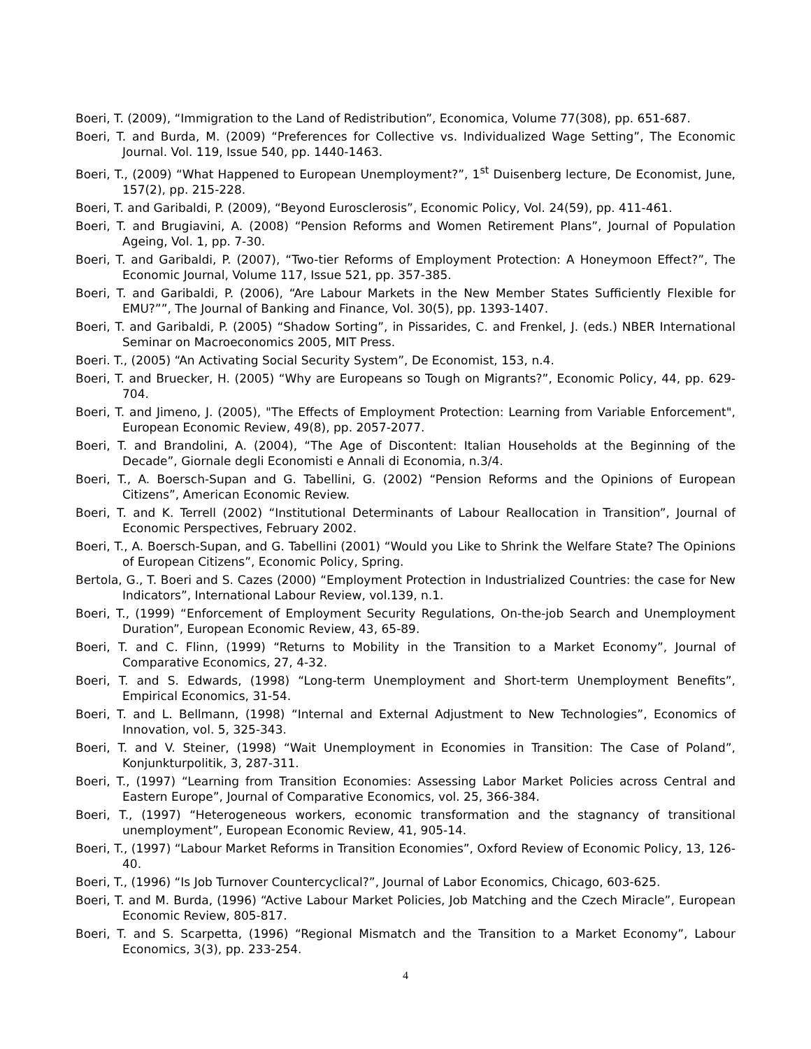Boeri, T. (2009), “Immigration to the Land of Redistribution”, Economica, Volume 77(308), pp. 651-687.
Boeri, T. and Burda, M. (2009) “Preferences for Collective vs. Individualized Wage Setting”, The Economic Journal. Vol. 119, Issue 540, pp. 1440-1463.
Boeri, T., (2009) “What Happened to European Unemployment?”, 1<sup>st</sup> Duisenberg lecture, De Economist, June, 157(2), pp. 215-228.
Boeri, T. and Garibaldi, P. (2009), “Beyond Eurosclerosis”, Economic Policy, Vol. 24(59), pp. 411-461.
Boeri, T. and Brugiavini, A. (2008) “Pension Reforms and Women Retirement Plans”, Journal of Population Ageing, Vol. 1, pp. 7-30.
Boeri, T. and Garibaldi, P. (2007), “Two-tier Reforms of Employment Protection: A Honeymoon Effect?”, The Economic Journal, Volume 117, Issue 521, pp. 357-385.
Boeri, T. and Garibaldi, P. (2006), “Are Labour Markets in the New Member States Sufficiently Flexible for EMU?””, The Journal of Banking and Finance, Vol. 30(5), pp. 1393-1407.
Boeri, T. and Garibaldi, P. (2005) “Shadow Sorting”, in Pissarides, C. and Frenkel, J. (eds.) NBER International Seminar on Macroeconomics 2005, MIT Press.
Boeri. T., (2005) “An Activating Social Security System”, De Economist, 153, n.4.
Boeri, T. and Bruecker, H. (2005) “Why are Europeans so Tough on Migrants?”, Economic Policy, 44, pp. 629-704.
Boeri, T. and Jimeno, J. (2005), "The Effects of Employment Protection: Learning from Variable Enforcement", European Economic Review, 49(8), pp. 2057-2077.
Boeri, T. and Brandolini, A. (2004), “The Age of Discontent: Italian Households at the Beginning of the Decade”, Giornale degli Economisti e Annali di Economia, n.3/4.
Boeri, T., A. Boersch-Supan and G. Tabellini, G. (2002) “Pension Reforms and the Opinions of European Citizens”, American Economic Review.
Boeri, T. and K. Terrell (2002) “Institutional Determinants of Labour Reallocation in Transition”, Journal of Economic Perspectives, February 2002.
Boeri, T., A. Boersch-Supan, and G. Tabellini (2001) “Would you Like to Shrink the Welfare State? The Opinions of European Citizens”, Economic Policy, Spring.
Bertola, G., T. Boeri and S. Cazes (2000) “Employment Protection in Industrialized Countries: the case for New Indicators”, International Labour Review, vol.139, n.1.
Boeri, T., (1999) “Enforcement of Employment Security Regulations, On-the-job Search and Unemployment Duration”, European Economic Review, 43, 65-89.
Boeri, T. and C. Flinn, (1999) “Returns to Mobility in the Transition to a Market Economy”, Journal of Comparative Economics, 27, 4-32.
Boeri, T. and S. Edwards, (1998) “Long-term Unemployment and Short-term Unemployment Benefits”, Empirical Economics, 31-54.
Boeri, T. and L. Bellmann, (1998) “Internal and External Adjustment to New Technologies”, Economics of Innovation, vol. 5, 325-343.
Boeri, T. and V. Steiner, (1998) “Wait Unemployment in Economies in Transition: The Case of Poland”, Konjunkturpolitik, 3, 287-311.
Boeri, T., (1997) “Learning from Transition Economies: Assessing Labor Market Policies across Central and Eastern Europe”, Journal of Comparative Economics, vol. 25, 366-384.
Boeri, T., (1997) “Heterogeneous workers, economic transformation and the stagnancy of transitional unemployment”, European Economic Review, 41, 905-14.
Boeri, T., (1997) “Labour Market Reforms in Transition Economies”, Oxford Review of Economic Policy, 13, 126-40.
Boeri, T., (1996) “Is Job Turnover Countercyclical?”, Journal of Labor Economics, Chicago, 603-625.
Boeri, T. and M. Burda, (1996) “Active Labour Market Policies, Job Matching and the Czech Miracle”, European Economic Review, 805-817.
Boeri, T. and S. Scarpetta, (1996) “Regional Mismatch and the Transition to a Market Economy”, Labour Economics, 3(3), pp. 233-254.
4